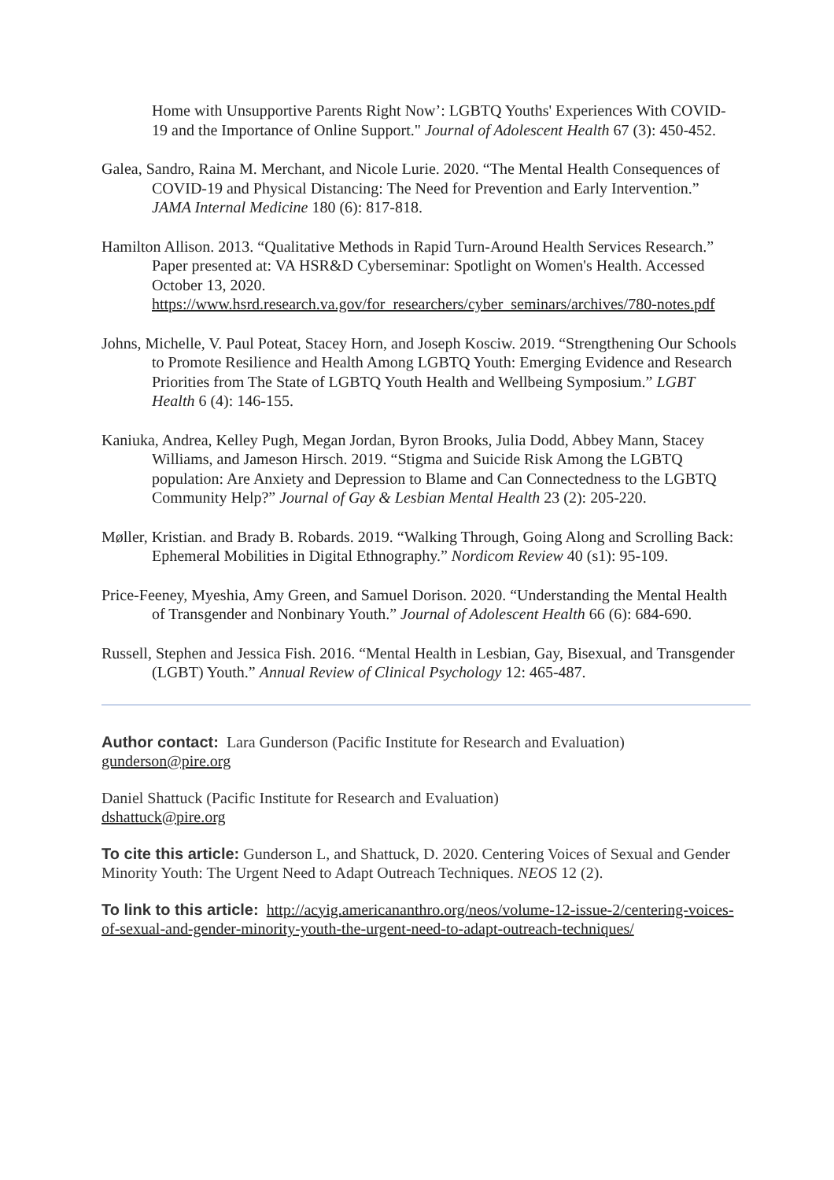Home with Unsupportive Parents Right Now’: LGBTQ Youths' Experiences With COVID-19 and the Importance of Online Support." Journal of Adolescent Health 67 (3): 450-452.
Galea, Sandro, Raina M. Merchant, and Nicole Lurie. 2020. “The Mental Health Consequences of COVID-19 and Physical Distancing: The Need for Prevention and Early Intervention.” JAMA Internal Medicine 180 (6): 817-818.
Hamilton Allison. 2013. “Qualitative Methods in Rapid Turn-Around Health Services Research.” Paper presented at: VA HSR&D Cyberseminar: Spotlight on Women's Health. Accessed October 13, 2020. https://www.hsrd.research.va.gov/for_researchers/cyber_seminars/archives/780-notes.pdf
Johns, Michelle, V. Paul Poteat, Stacey Horn, and Joseph Kosciw. 2019. “Strengthening Our Schools to Promote Resilience and Health Among LGBTQ Youth: Emerging Evidence and Research Priorities from The State of LGBTQ Youth Health and Wellbeing Symposium.” LGBT Health 6 (4): 146-155.
Kaniuka, Andrea, Kelley Pugh, Megan Jordan, Byron Brooks, Julia Dodd, Abbey Mann, Stacey Williams, and Jameson Hirsch. 2019. “Stigma and Suicide Risk Among the LGBTQ population: Are Anxiety and Depression to Blame and Can Connectedness to the LGBTQ Community Help?” Journal of Gay & Lesbian Mental Health 23 (2): 205-220.
Møller, Kristian. and Brady B. Robards. 2019. “Walking Through, Going Along and Scrolling Back: Ephemeral Mobilities in Digital Ethnography.” Nordicom Review 40 (s1): 95-109.
Price-Feeney, Myeshia, Amy Green, and Samuel Dorison. 2020. “Understanding the Mental Health of Transgender and Nonbinary Youth.” Journal of Adolescent Health 66 (6): 684-690.
Russell, Stephen and Jessica Fish. 2016. “Mental Health in Lesbian, Gay, Bisexual, and Transgender (LGBT) Youth.” Annual Review of Clinical Psychology 12: 465-487.
Author contact: Lara Gunderson (Pacific Institute for Research and Evaluation)
gunderson@pire.org
Daniel Shattuck (Pacific Institute for Research and Evaluation)
dshattuck@pire.org
To cite this article: Gunderson L, and Shattuck, D. 2020. Centering Voices of Sexual and Gender Minority Youth: The Urgent Need to Adapt Outreach Techniques. NEOS 12 (2).
To link to this article: http://acyig.americananthro.org/neos/volume-12-issue-2/centering-voices-of-sexual-and-gender-minority-youth-the-urgent-need-to-adapt-outreach-techniques/